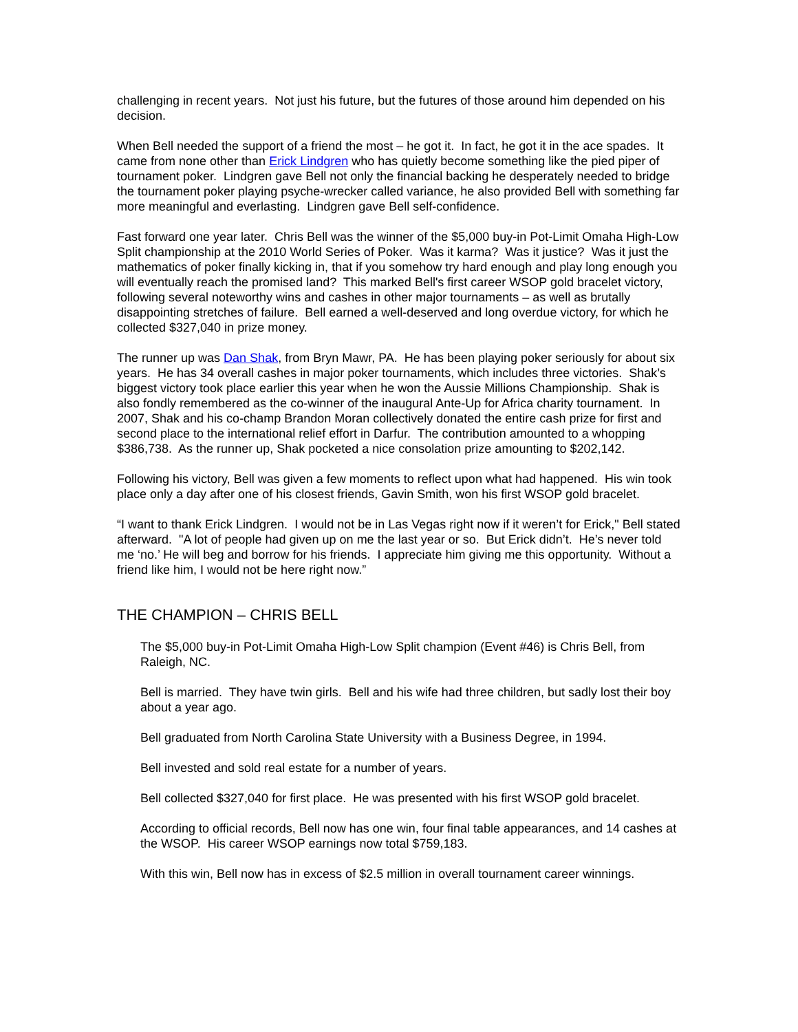challenging in recent years. Not just his future, but the futures of those around him depended on his decision.
When Bell needed the support of a friend the most – he got it. In fact, he got it in the ace spades. It came from none other than Erick Lindgren who has quietly become something like the pied piper of tournament poker. Lindgren gave Bell not only the financial backing he desperately needed to bridge the tournament poker playing psyche-wrecker called variance, he also provided Bell with something far more meaningful and everlasting. Lindgren gave Bell self-confidence.
Fast forward one year later. Chris Bell was the winner of the $5,000 buy-in Pot-Limit Omaha High-Low Split championship at the 2010 World Series of Poker. Was it karma? Was it justice? Was it just the mathematics of poker finally kicking in, that if you somehow try hard enough and play long enough you will eventually reach the promised land? This marked Bell's first career WSOP gold bracelet victory, following several noteworthy wins and cashes in other major tournaments – as well as brutally disappointing stretches of failure. Bell earned a well-deserved and long overdue victory, for which he collected $327,040 in prize money.
The runner up was Dan Shak, from Bryn Mawr, PA. He has been playing poker seriously for about six years. He has 34 overall cashes in major poker tournaments, which includes three victories. Shak’s biggest victory took place earlier this year when he won the Aussie Millions Championship. Shak is also fondly remembered as the co-winner of the inaugural Ante-Up for Africa charity tournament. In 2007, Shak and his co-champ Brandon Moran collectively donated the entire cash prize for first and second place to the international relief effort in Darfur. The contribution amounted to a whopping $386,738. As the runner up, Shak pocketed a nice consolation prize amounting to $202,142.
Following his victory, Bell was given a few moments to reflect upon what had happened. His win took place only a day after one of his closest friends, Gavin Smith, won his first WSOP gold bracelet.
“I want to thank Erick Lindgren. I would not be in Las Vegas right now if it weren’t for Erick," Bell stated afterward. "A lot of people had given up on me the last year or so. But Erick didn’t. He’s never told me ‘no.’ He will beg and borrow for his friends. I appreciate him giving me this opportunity. Without a friend like him, I would not be here right now.”
THE CHAMPION – CHRIS BELL
The $5,000 buy-in Pot-Limit Omaha High-Low Split champion (Event #46) is Chris Bell, from Raleigh, NC.
Bell is married. They have twin girls. Bell and his wife had three children, but sadly lost their boy about a year ago.
Bell graduated from North Carolina State University with a Business Degree, in 1994.
Bell invested and sold real estate for a number of years.
Bell collected $327,040 for first place. He was presented with his first WSOP gold bracelet.
According to official records, Bell now has one win, four final table appearances, and 14 cashes at the WSOP. His career WSOP earnings now total $759,183.
With this win, Bell now has in excess of $2.5 million in overall tournament career winnings.